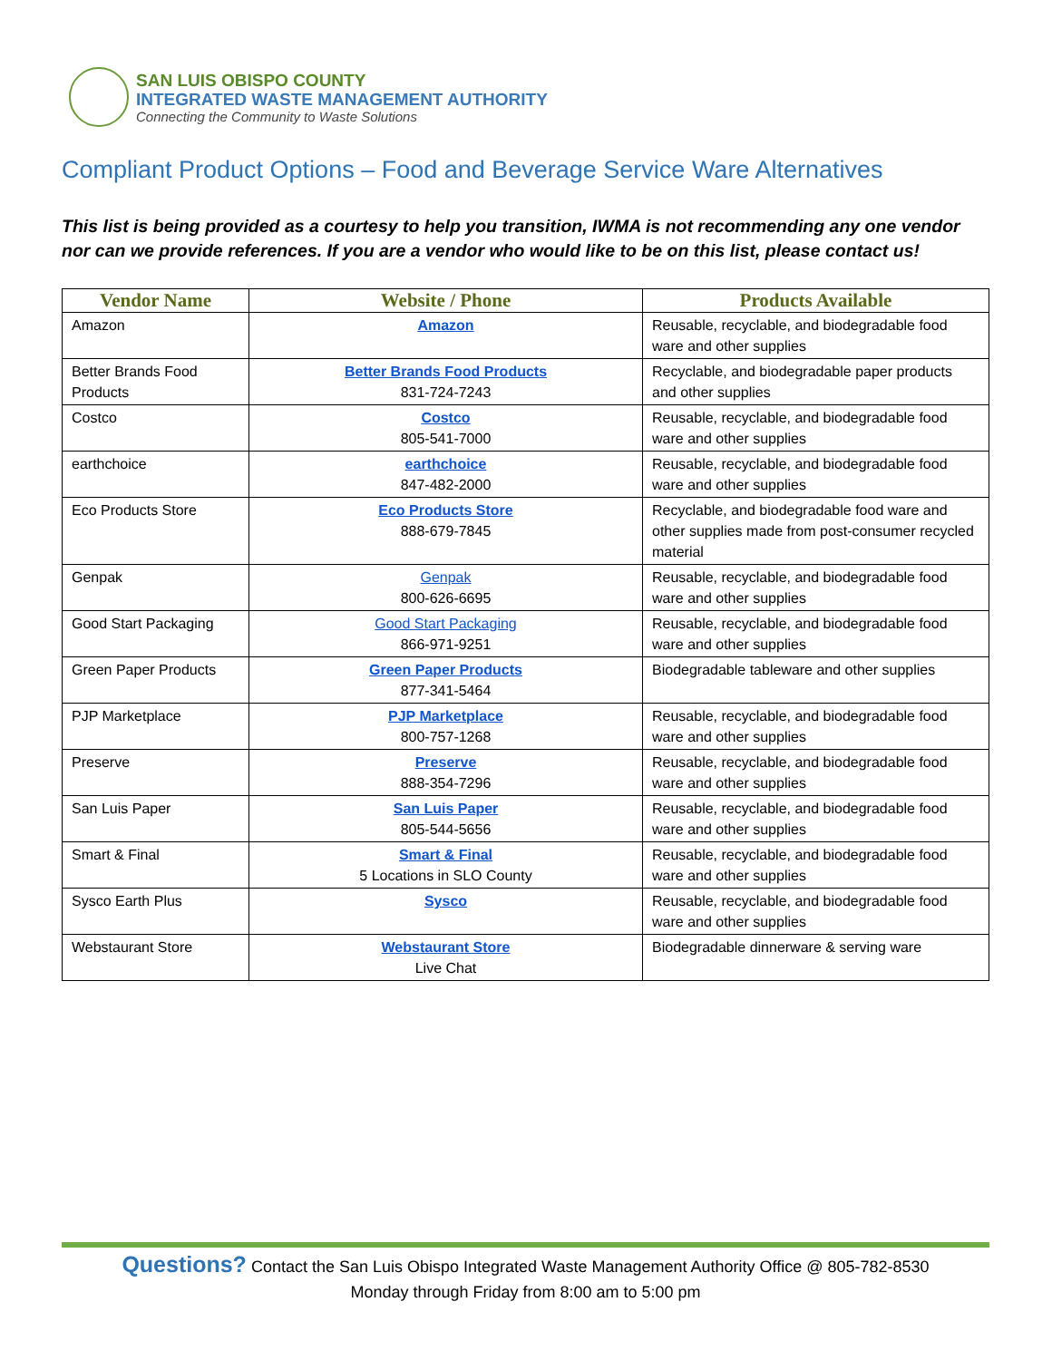SAN LUIS OBISPO COUNTY
INTEGRATED WASTE MANAGEMENT AUTHORITY
Connecting the Community to Waste Solutions
Compliant Product Options – Food and Beverage Service Ware Alternatives
This list is being provided as a courtesy to help you transition, IWMA is not recommending any one vendor nor can we provide references. If you are a vendor who would like to be on this list, please contact us!
| Vendor Name | Website / Phone | Products Available |
| --- | --- | --- |
| Amazon | Amazon | Reusable, recyclable, and biodegradable food ware and other supplies |
| Better Brands Food Products | Better Brands Food Products 831-724-7243 | Recyclable, and biodegradable paper products and other supplies |
| Costco | Costco 805-541-7000 | Reusable, recyclable, and biodegradable food ware and other supplies |
| earthchoice | earthchoice 847-482-2000 | Reusable, recyclable, and biodegradable food ware and other supplies |
| Eco Products Store | Eco Products Store 888-679-7845 | Recyclable, and biodegradable food ware and other supplies made from post-consumer recycled material |
| Genpak | Genpak 800-626-6695 | Reusable, recyclable, and biodegradable food ware and other supplies |
| Good Start Packaging | Good Start Packaging 866-971-9251 | Reusable, recyclable, and biodegradable food ware and other supplies |
| Green Paper Products | Green Paper Products 877-341-5464 | Biodegradable tableware and other supplies |
| PJP Marketplace | PJP Marketplace 800-757-1268 | Reusable, recyclable, and biodegradable food ware and other supplies |
| Preserve | Preserve 888-354-7296 | Reusable, recyclable, and biodegradable food ware and other supplies |
| San Luis Paper | San Luis Paper 805-544-5656 | Reusable, recyclable, and biodegradable food ware and other supplies |
| Smart & Final | Smart & Final 5 Locations in SLO County | Reusable, recyclable, and biodegradable food ware and other supplies |
| Sysco Earth Plus | Sysco | Reusable, recyclable, and biodegradable food ware and other supplies |
| Webstaurant Store | Webstaurant Store Live Chat | Biodegradable dinnerware & serving ware |
Questions? Contact the San Luis Obispo Integrated Waste Management Authority Office @ 805-782-8530
Monday through Friday from 8:00 am to 5:00 pm